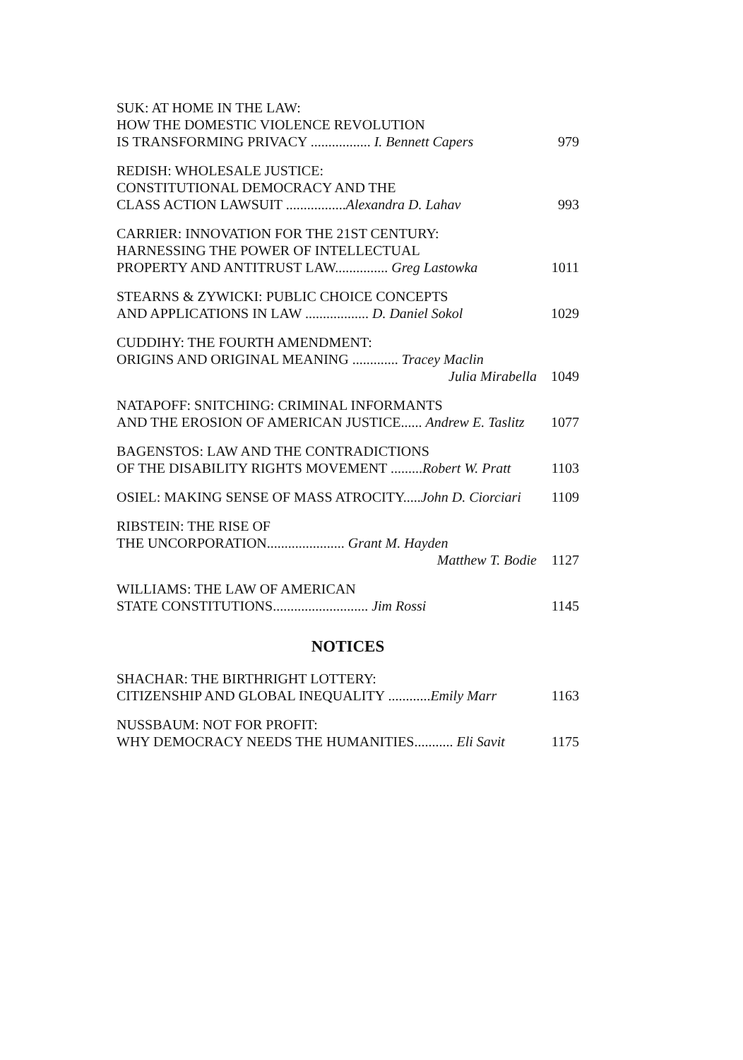SUK: AT HOME IN THE LAW:
HOW THE DOMESTIC VIOLENCE REVOLUTION
IS TRANSFORMING PRIVACY ................. I. Bennett Capers 979
REDISH: WHOLESALE JUSTICE:
CONSTITUTIONAL DEMOCRACY AND THE
CLASS ACTION LAWSUIT .................Alexandra D. Lahav 993
CARRIER: INNOVATION FOR THE 21ST CENTURY:
HARNESSING THE POWER OF INTELLECTUAL
PROPERTY AND ANTITRUST LAW............... Greg Lastowka 1011
STEARNS & ZYWICKI: PUBLIC CHOICE CONCEPTS
AND APPLICATIONS IN LAW .................. D. Daniel Sokol 1029
CUDDIHY: THE FOURTH AMENDMENT:
ORIGINS AND ORIGINAL MEANING ............. Tracey Maclin
Julia Mirabella 1049
NATAPOFF: SNITCHING: CRIMINAL INFORMANTS
AND THE EROSION OF AMERICAN JUSTICE...... Andrew E. Taslitz 1077
BAGENSTOS: LAW AND THE CONTRADICTIONS
OF THE DISABILITY RIGHTS MOVEMENT .........Robert W. Pratt 1103
OSIEL: MAKING SENSE OF MASS ATROCITY.....John D. Ciorciari 1109
RIBSTEIN: THE RISE OF
THE UNCORPORATION...................... Grant M. Hayden
Matthew T. Bodie 1127
WILLIAMS: THE LAW OF AMERICAN
STATE CONSTITUTIONS........................... Jim Rossi 1145
NOTICES
SHACHAR: THE BIRTHRIGHT LOTTERY:
CITIZENSHIP AND GLOBAL INEQUALITY ............Emily Marr 1163
NUSSBAUM: NOT FOR PROFIT:
WHY DEMOCRACY NEEDS THE HUMANITIES........... Eli Savit 1175